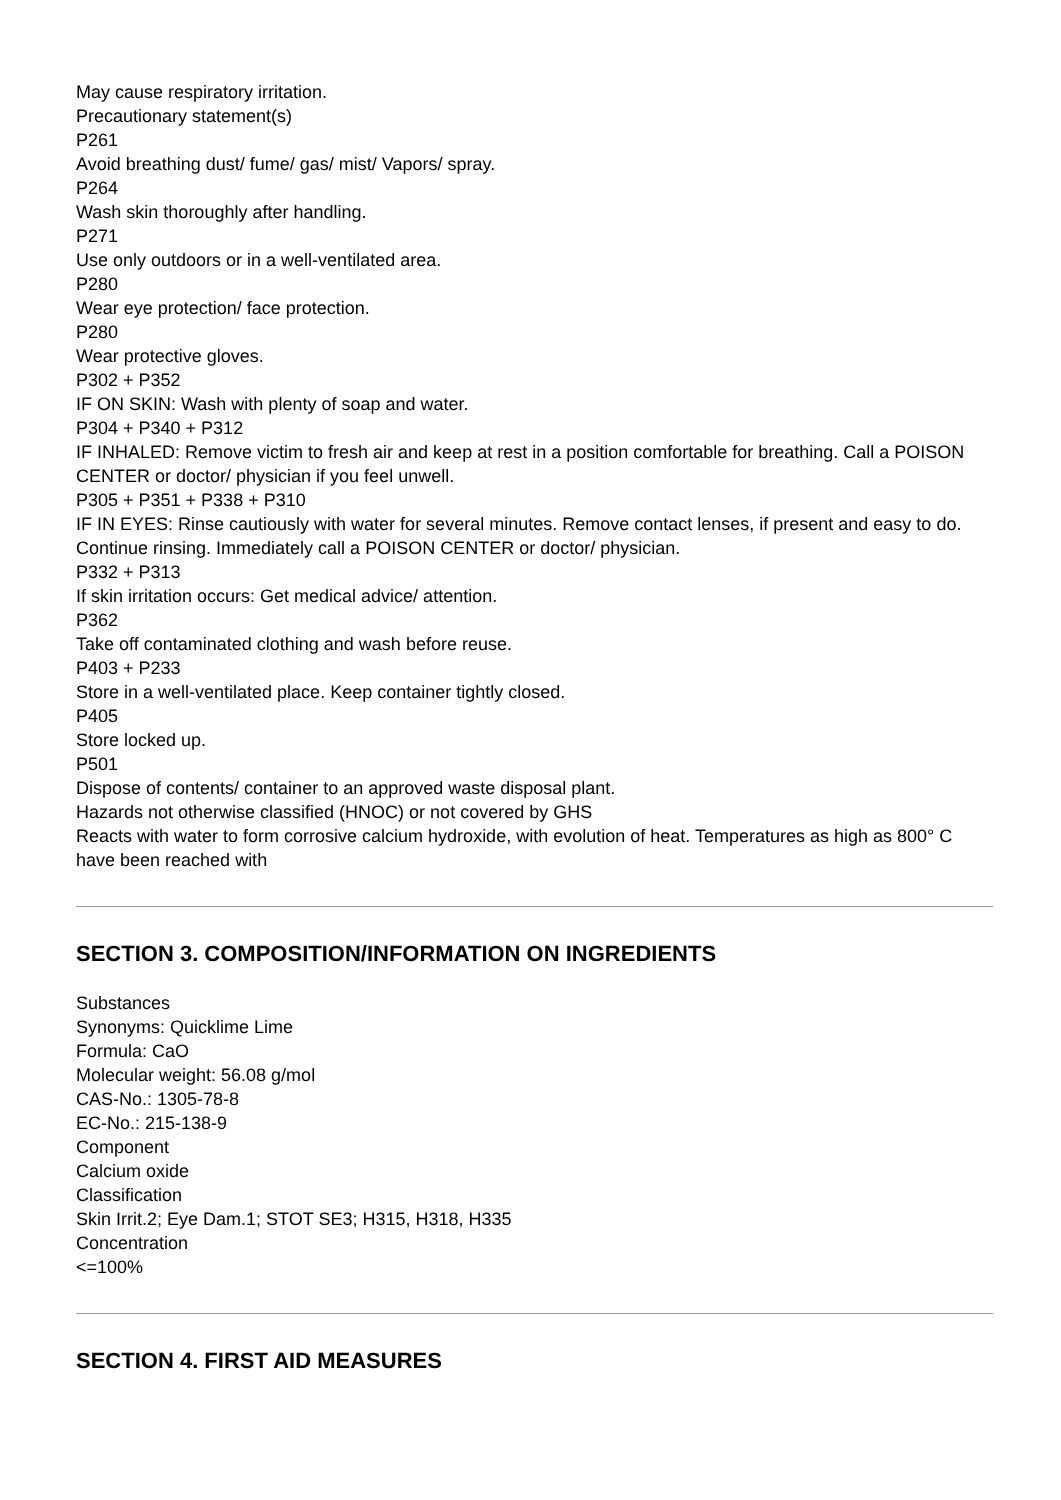May cause respiratory irritation.
Precautionary statement(s)
P261
Avoid breathing dust/ fume/ gas/ mist/ Vapors/ spray.
P264
Wash skin thoroughly after handling.
P271
Use only outdoors or in a well-ventilated area.
P280
Wear eye protection/ face protection.
P280
Wear protective gloves.
P302 + P352
IF ON SKIN: Wash with plenty of soap and water.
P304 + P340 + P312
IF INHALED: Remove victim to fresh air and keep at rest in a position comfortable for breathing. Call a POISON CENTER or doctor/ physician if you feel unwell.
P305 + P351 + P338 + P310
IF IN EYES: Rinse cautiously with water for several minutes. Remove contact lenses, if present and easy to do. Continue rinsing. Immediately call a POISON CENTER or doctor/ physician.
P332 + P313
If skin irritation occurs: Get medical advice/ attention.
P362
Take off contaminated clothing and wash before reuse.
P403 + P233
Store in a well-ventilated place. Keep container tightly closed.
P405
Store locked up.
P501
Dispose of contents/ container to an approved waste disposal plant.
Hazards not otherwise classified (HNOC) or not covered by GHS
Reacts with water to form corrosive calcium hydroxide, with evolution of heat. Temperatures as high as 800° C have been reached with
SECTION 3. COMPOSITION/INFORMATION ON INGREDIENTS
Substances
Synonyms: Quicklime Lime
Formula: CaO
Molecular weight: 56.08 g/mol
CAS-No.: 1305-78-8
EC-No.: 215-138-9
Component
Calcium oxide
Classification
Skin Irrit.2; Eye Dam.1; STOT SE3; H315, H318, H335
Concentration
<=100%
SECTION 4. FIRST AID MEASURES